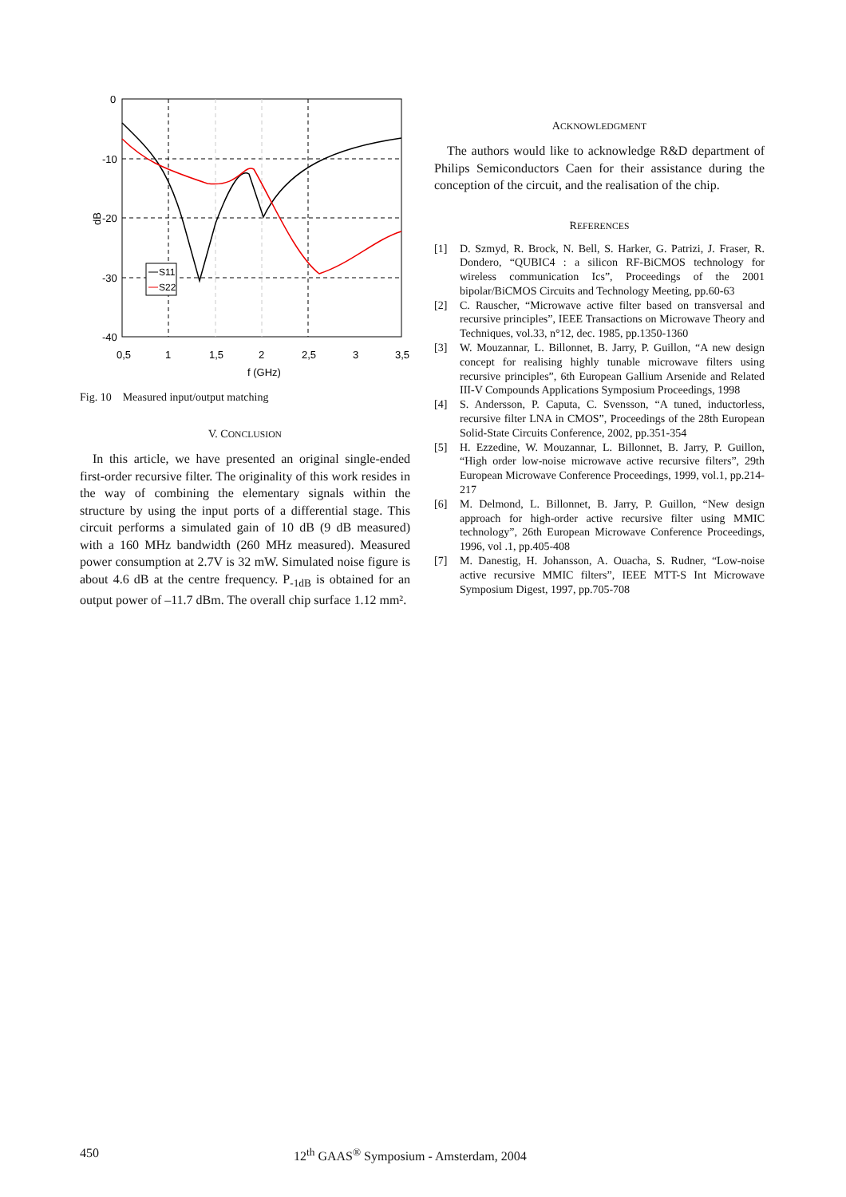0
-10
-20
-30
-40
0,5
1
1,5
2
2,5
3
3,5
f (GHz)
dB
S11
S22
Fig. 10 Measured input/output matching
V. CONCLUSION
In this article, we have presented an original single-ended first-order recursive filter. The originality of this work resides in the way of combining the elementary signals within the structure by using the input ports of a differential stage. This circuit performs a simulated gain of 10 dB (9 dB measured) with a 160 MHz bandwidth (260 MHz measured). Measured power consumption at 2.7V is 32 mW. Simulated noise figure is about 4.6 dB at the centre frequency. P<sub>-1dB</sub> is obtained for an output power of –11.7 dBm. The overall chip surface 1.12 mm².
ACKNOWLEDGMENT
The authors would like to acknowledge R&D department of Philips Semiconductors Caen for their assistance during the conception of the circuit, and the realisation of the chip.
REFERENCES
[1] D. Szmyd, R. Brock, N. Bell, S. Harker, G. Patrizi, J. Fraser, R. Dondero, “QUBIC4 : a silicon RF-BiCMOS technology for wireless communication Ics”, Proceedings of the 2001 bipolar/BiCMOS Circuits and Technology Meeting, pp.60-63
[2] C. Rauscher, “Microwave active filter based on transversal and recursive principles”, IEEE Transactions on Microwave Theory and Techniques, vol.33, n°12, dec. 1985, pp.1350-1360
[3] W. Mouzannar, L. Billonnet, B. Jarry, P. Guillon, “A new design concept for realising highly tunable microwave filters using recursive principles”, 6th European Gallium Arsenide and Related III-V Compounds Applications Symposium Proceedings, 1998
[4] S. Andersson, P. Caputa, C. Svensson, “A tuned, inductorless, recursive filter LNA in CMOS”, Proceedings of the 28th European Solid-State Circuits Conference, 2002, pp.351-354
[5] H. Ezzedine, W. Mouzannar, L. Billonnet, B. Jarry, P. Guillon, “High order low-noise microwave active recursive filters”, 29th European Microwave Conference Proceedings, 1999, vol.1, pp.214-217
[6] M. Delmond, L. Billonnet, B. Jarry, P. Guillon, “New design approach for high-order active recursive filter using MMIC technology”, 26th European Microwave Conference Proceedings, 1996, vol .1, pp.405-408
[7] M. Danestig, H. Johansson, A. Ouacha, S. Rudner, “Low-noise active recursive MMIC filters”, IEEE MTT-S Int Microwave Symposium Digest, 1997, pp.705-708
450 12<sup>th</sup> GAAS<sup>®</sup> Symposium - Amsterdam, 2004